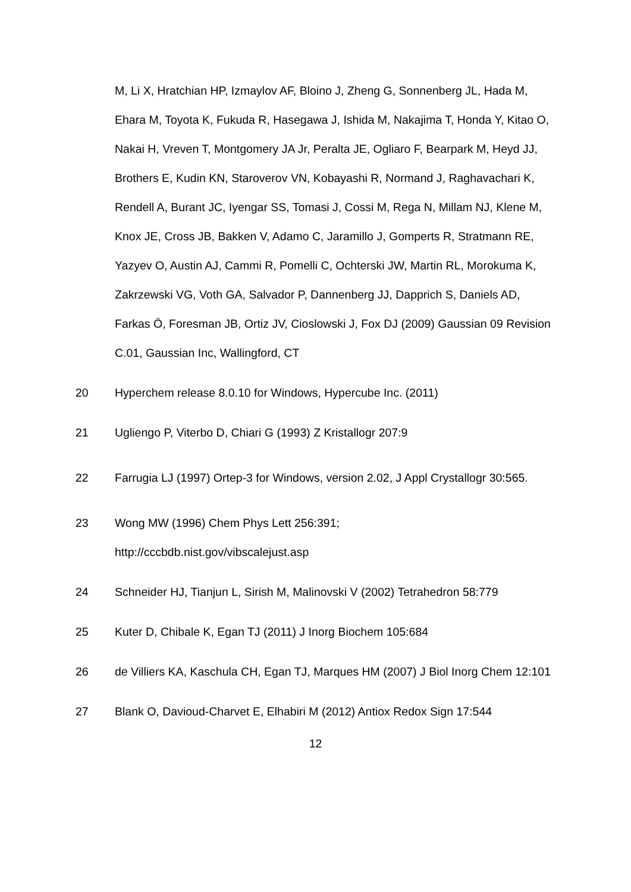M, Li X, Hratchian HP, Izmaylov AF, Bloino J, Zheng G, Sonnenberg JL, Hada M, Ehara M, Toyota K, Fukuda R, Hasegawa J, Ishida M, Nakajima T, Honda Y, Kitao O, Nakai H, Vreven T, Montgomery JA Jr, Peralta JE, Ogliaro F, Bearpark M, Heyd JJ, Brothers E, Kudin KN, Staroverov VN, Kobayashi R, Normand J, Raghavachari K, Rendell A, Burant JC, Iyengar SS, Tomasi J, Cossi M, Rega N, Millam NJ, Klene M, Knox JE, Cross JB, Bakken V, Adamo C, Jaramillo J, Gomperts R, Stratmann RE, Yazyev O, Austin AJ, Cammi R, Pomelli C, Ochterski JW, Martin RL, Morokuma K, Zakrzewski VG, Voth GA, Salvador P, Dannenberg JJ, Dapprich S, Daniels AD, Farkas Ö, Foresman JB, Ortiz JV, Cioslowski J, Fox DJ (2009) Gaussian 09 Revision C.01, Gaussian Inc, Wallingford, CT
20 Hyperchem release 8.0.10 for Windows, Hypercube Inc. (2011)
21 Ugliengo P, Viterbo D, Chiari G (1993) Z Kristallogr 207:9
22 Farrugia LJ (1997) Ortep-3 for Windows, version 2.02, J Appl Crystallogr 30:565.
23 Wong MW (1996) Chem Phys Lett 256:391;
http://cccbdb.nist.gov/vibscalejust.asp
24 Schneider HJ, Tianjun L, Sirish M, Malinovski V (2002) Tetrahedron 58:779
25 Kuter D, Chibale K, Egan TJ (2011) J Inorg Biochem 105:684
26 de Villiers KA, Kaschula CH, Egan TJ, Marques HM (2007) J Biol Inorg Chem 12:101
27 Blank O, Davioud-Charvet E, Elhabiri M (2012) Antiox Redox Sign 17:544
12